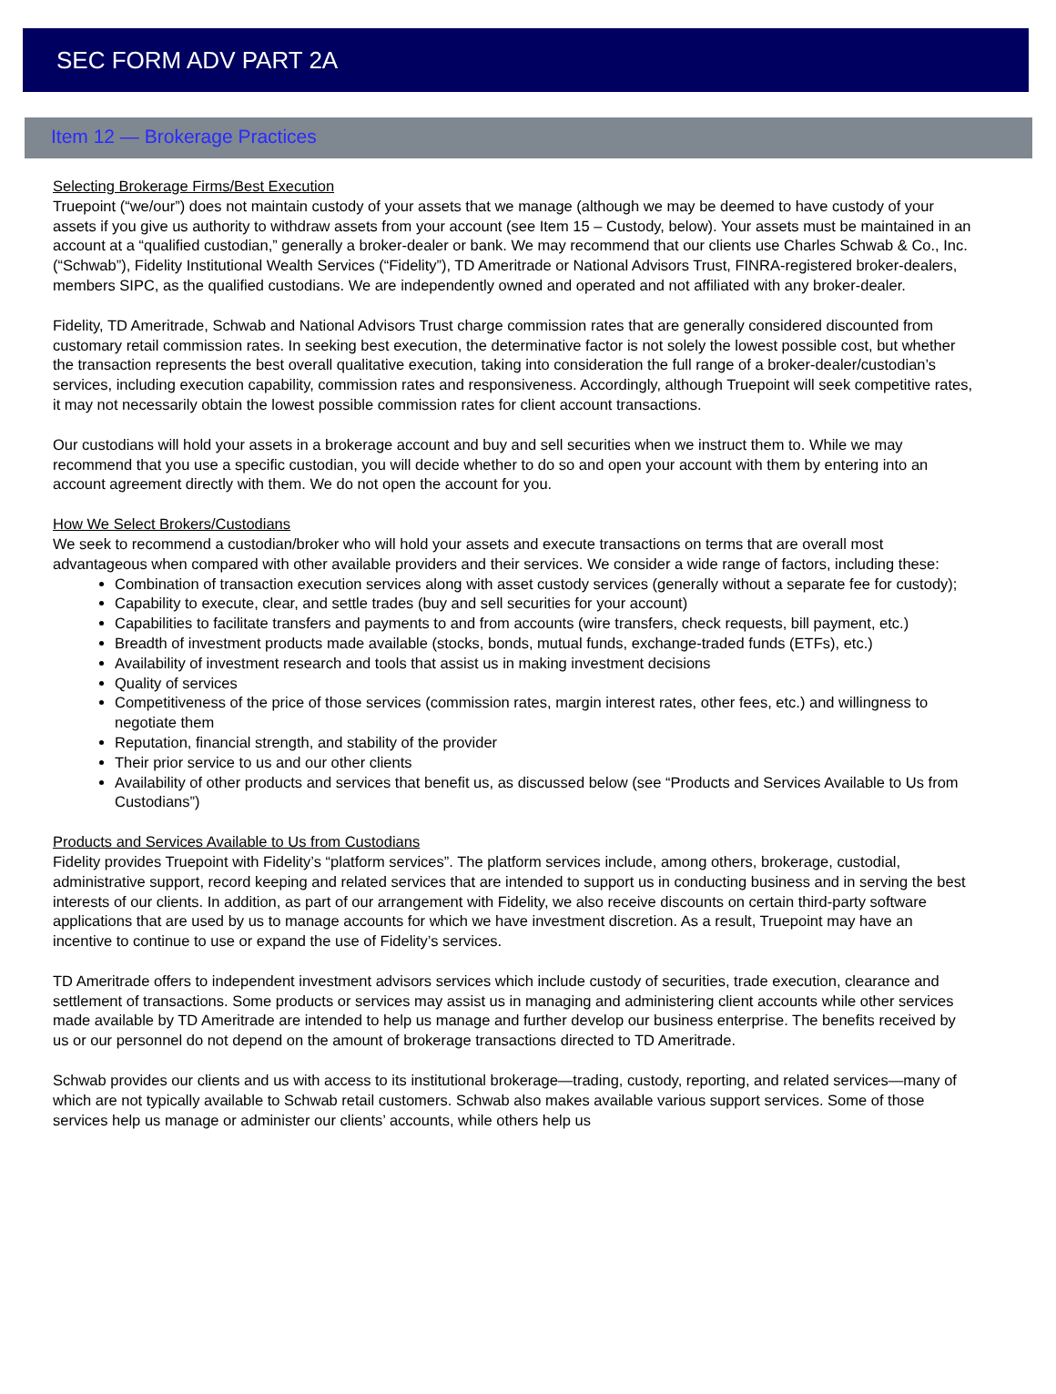SEC FORM ADV PART 2A
Item 12 — Brokerage Practices
Selecting Brokerage Firms/Best Execution
Truepoint (“we/our”) does not maintain custody of your assets that we manage (although we may be deemed to have custody of your assets if you give us authority to withdraw assets from your account (see Item 15 – Custody, below). Your assets must be maintained in an account at a “qualified custodian,” generally a broker-dealer or bank. We may recommend that our clients use Charles Schwab & Co., Inc. (“Schwab”), Fidelity Institutional Wealth Services (“Fidelity”), TD Ameritrade or National Advisors Trust, FINRA-registered broker-dealers, members SIPC, as the qualified custodians. We are independently owned and operated and not affiliated with any broker-dealer.
Fidelity, TD Ameritrade, Schwab and National Advisors Trust charge commission rates that are generally considered discounted from customary retail commission rates. In seeking best execution, the determinative factor is not solely the lowest possible cost, but whether the transaction represents the best overall qualitative execution, taking into consideration the full range of a broker-dealer/custodian’s services, including execution capability, commission rates and responsiveness. Accordingly, although Truepoint will seek competitive rates, it may not necessarily obtain the lowest possible commission rates for client account transactions.
Our custodians will hold your assets in a brokerage account and buy and sell securities when we instruct them to. While we may recommend that you use a specific custodian, you will decide whether to do so and open your account with them by entering into an account agreement directly with them. We do not open the account for you.
How We Select Brokers/Custodians
We seek to recommend a custodian/broker who will hold your assets and execute transactions on terms that are overall most advantageous when compared with other available providers and their services. We consider a wide range of factors, including these:
Combination of transaction execution services along with asset custody services (generally without a separate fee for custody);
Capability to execute, clear, and settle trades (buy and sell securities for your account)
Capabilities to facilitate transfers and payments to and from accounts (wire transfers, check requests, bill payment, etc.)
Breadth of investment products made available (stocks, bonds, mutual funds, exchange-traded funds (ETFs), etc.)
Availability of investment research and tools that assist us in making investment decisions
Quality of services
Competitiveness of the price of those services (commission rates, margin interest rates, other fees, etc.) and willingness to negotiate them
Reputation, financial strength, and stability of the provider
Their prior service to us and our other clients
Availability of other products and services that benefit us, as discussed below (see “Products and Services Available to Us from Custodians”)
Products and Services Available to Us from Custodians
Fidelity provides Truepoint with Fidelity’s “platform services”. The platform services include, among others, brokerage, custodial, administrative support, record keeping and related services that are intended to support us in conducting business and in serving the best interests of our clients. In addition, as part of our arrangement with Fidelity, we also receive discounts on certain third-party software applications that are used by us to manage accounts for which we have investment discretion. As a result, Truepoint may have an incentive to continue to use or expand the use of Fidelity’s services.
TD Ameritrade offers to independent investment advisors services which include custody of securities, trade execution, clearance and settlement of transactions. Some products or services may assist us in managing and administering client accounts while other services made available by TD Ameritrade are intended to help us manage and further develop our business enterprise. The benefits received by us or our personnel do not depend on the amount of brokerage transactions directed to TD Ameritrade.
Schwab provides our clients and us with access to its institutional brokerage—trading, custody, reporting, and related services—many of which are not typically available to Schwab retail customers. Schwab also makes available various support services. Some of those services help us manage or administer our clients’ accounts, while others help us